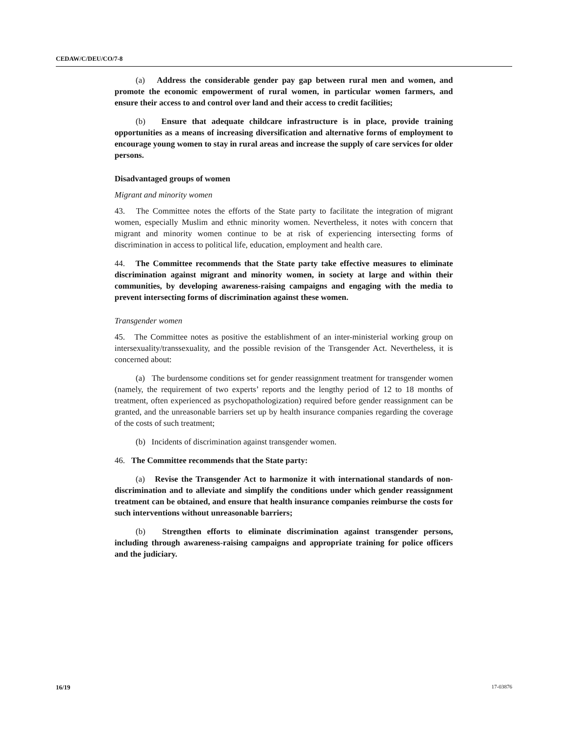CEDAW/C/DEU/CO/7-8
(a) Address the considerable gender pay gap between rural men and women, and promote the economic empowerment of rural women, in particular women farmers, and ensure their access to and control over land and their access to credit facilities;
(b) Ensure that adequate childcare infrastructure is in place, provide training opportunities as a means of increasing diversification and alternative forms of employment to encourage young women to stay in rural areas and increase the supply of care services for older persons.
Disadvantaged groups of women
Migrant and minority women
43. The Committee notes the efforts of the State party to facilitate the integration of migrant women, especially Muslim and ethnic minority women. Nevertheless, it notes with concern that migrant and minority women continue to be at risk of experiencing intersecting forms of discrimination in access to political life, education, employment and health care.
44. The Committee recommends that the State party take effective measures to eliminate discrimination against migrant and minority women, in society at large and within their communities, by developing awareness-raising campaigns and engaging with the media to prevent intersecting forms of discrimination against these women.
Transgender women
45. The Committee notes as positive the establishment of an inter-ministerial working group on intersexuality/transsexuality, and the possible revision of the Transgender Act. Nevertheless, it is concerned about:
(a) The burdensome conditions set for gender reassignment treatment for transgender women (namely, the requirement of two experts’ reports and the lengthy period of 12 to 18 months of treatment, often experienced as psychopathologization) required before gender reassignment can be granted, and the unreasonable barriers set up by health insurance companies regarding the coverage of the costs of such treatment;
(b) Incidents of discrimination against transgender women.
46. The Committee recommends that the State party:
(a) Revise the Transgender Act to harmonize it with international standards of non-discrimination and to alleviate and simplify the conditions under which gender reassignment treatment can be obtained, and ensure that health insurance companies reimburse the costs for such interventions without unreasonable barriers;
(b) Strengthen efforts to eliminate discrimination against transgender persons, including through awareness-raising campaigns and appropriate training for police officers and the judiciary.
16/19 17-03876